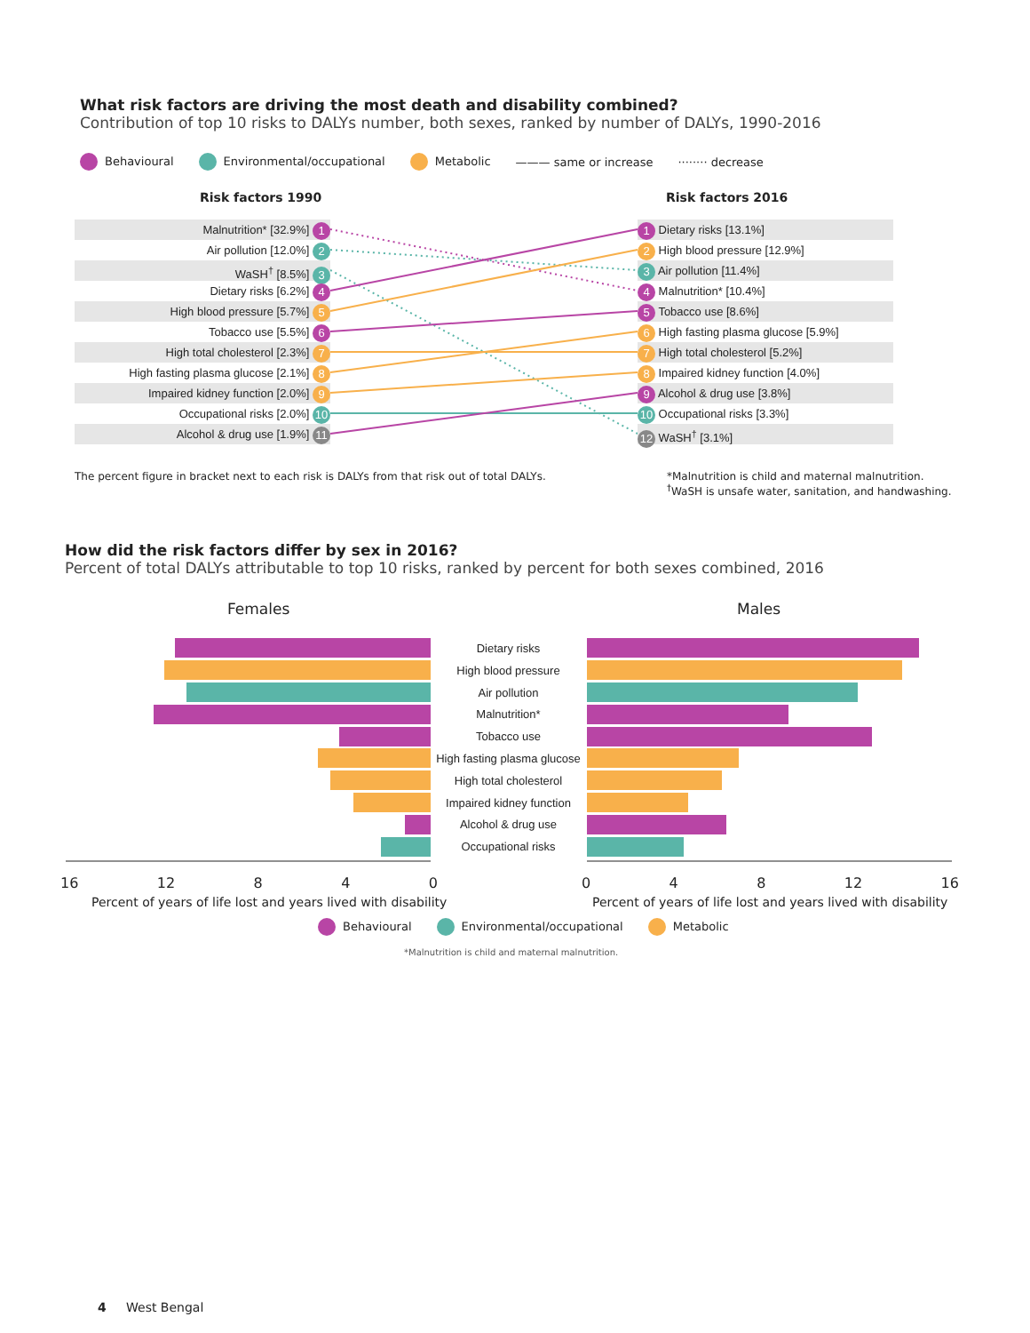What risk factors are driving the most death and disability combined?
Contribution of top 10 risks to DALYs number, both sexes, ranked by number of DALYs, 1990-2016
Behavioural Environmental/occupational Metabolic ——— same or increase ········ decrease
Risk factors 1990 Risk factors 2016
Malnutrition* [32.9%] 1
Air pollution [12.0%] 2
WaSH<sup>†</sup> [8.5%] 3
Dietary risks [6.2%] 4
High blood pressure [5.7%] 5
Tobacco use [5.5%] 6
High total cholesterol [2.3%] 7
High fasting plasma glucose [2.1%] 8
Impaired kidney function [2.0%] 9
Occupational risks [2.0%] 10
Alcohol & drug use [1.9%] 11
1 Dietary risks [13.1%]
2 High blood pressure [12.9%]
3 Air pollution [11.4%]
4 Malnutrition* [10.4%]
5 Tobacco use [8.6%]
6 High fasting plasma glucose [5.9%]
7 High total cholesterol [5.2%]
8 Impaired kidney function [4.0%]
9 Alcohol & drug use [3.8%]
10 Occupational risks [3.3%]
12 WaSH<sup>†</sup> [3.1%]
The percent figure in bracket next to each risk is DALYs from that risk out of total DALYs.
*Malnutrition is child and maternal malnutrition.
<sup>†</sup> WaSH is unsafe water, sanitation, and handwashing.
How did the risk factors differ by sex in 2016?
Percent of total DALYs attributable to top 10 risks, ranked by percent for both sexes combined, 2016
Females Males
Dietary risks
High blood pressure
Air pollution
Malnutrition*
Tobacco use
High fasting plasma glucose
High total cholesterol
Impaired kidney function
Alcohol & drug use
Occupational risks
16 12 8 4 0 0 4 8 12 16
Percent of years of life lost and years lived with disability
Percent of years of life lost and years lived with disability
Behavioural Environmental/occupational Metabolic
*Malnutrition is child and maternal malnutrition.
4 West Bengal